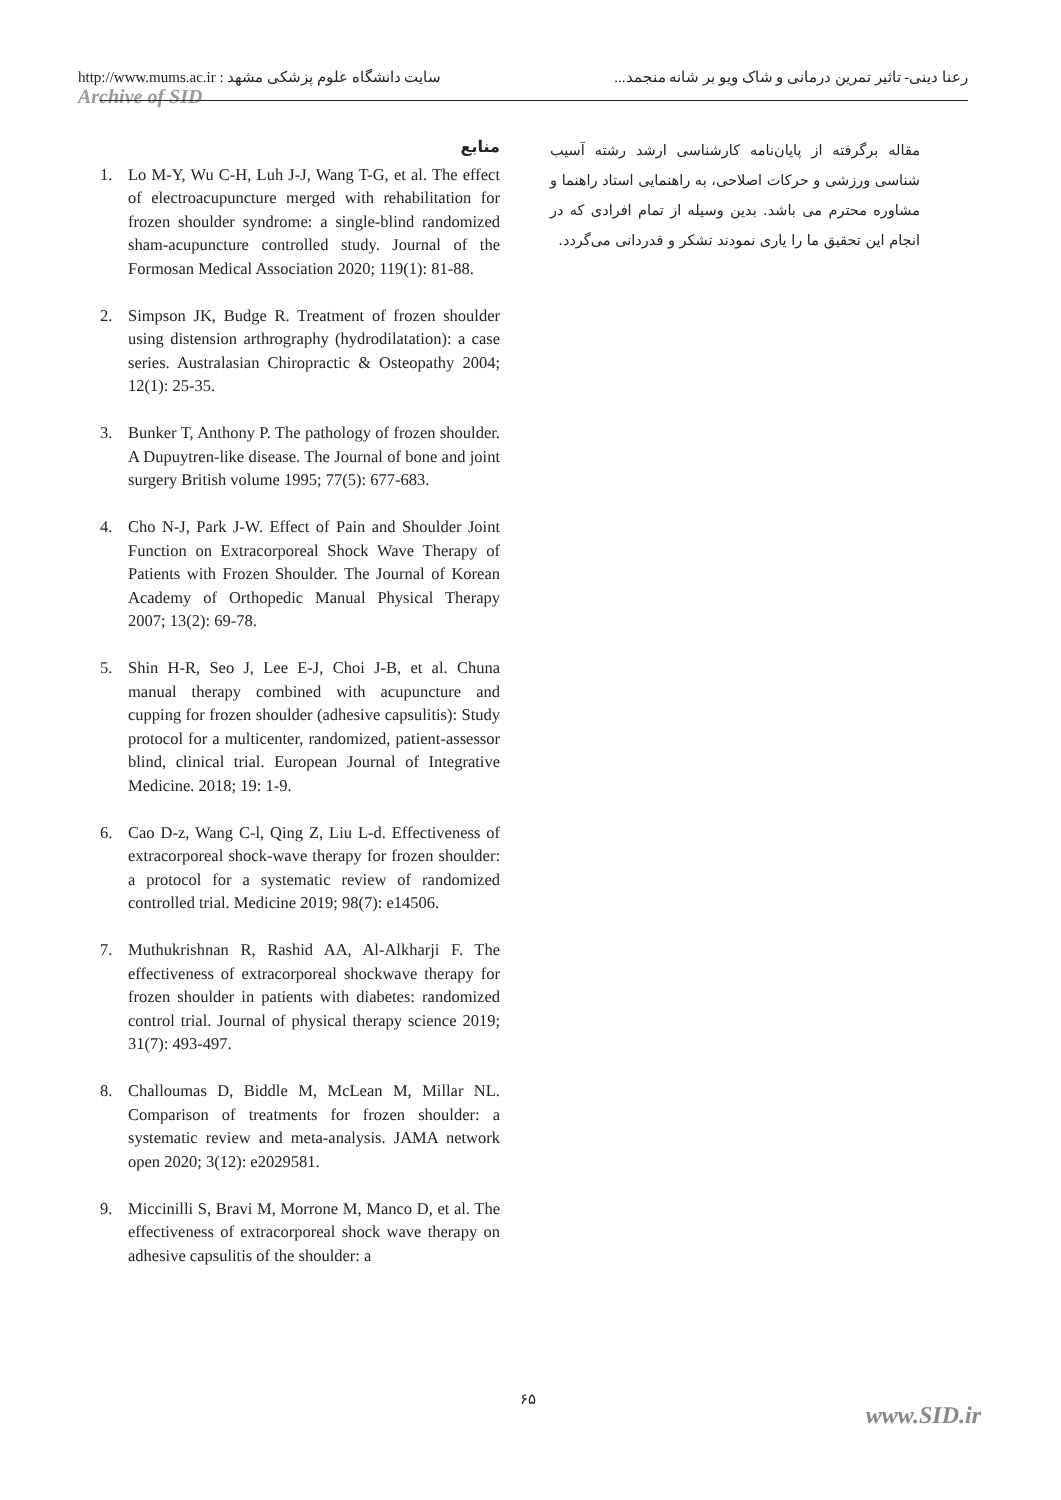http://www.mums.ac.ir : سایت دانشگاه علوم پزشکی مشهد
رعنا دینی- تاثیر تمرین درمانی و شاک ویو بر شانه منجمد...
Archive of SID
منابع
1. Lo M-Y, Wu C-H, Luh J-J, Wang T-G, et al. The effect of electroacupuncture merged with rehabilitation for frozen shoulder syndrome: a single-blind randomized sham-acupuncture controlled study. Journal of the Formosan Medical Association 2020; 119(1): 81-88.
2. Simpson JK, Budge R. Treatment of frozen shoulder using distension arthrography (hydrodilatation): a case series. Australasian Chiropractic & Osteopathy 2004; 12(1): 25-35.
3. Bunker T, Anthony P. The pathology of frozen shoulder. A Dupuytren-like disease. The Journal of bone and joint surgery British volume 1995; 77(5): 677-683.
4. Cho N-J, Park J-W. Effect of Pain and Shoulder Joint Function on Extracorporeal Shock Wave Therapy of Patients with Frozen Shoulder. The Journal of Korean Academy of Orthopedic Manual Physical Therapy 2007; 13(2): 69-78.
5. Shin H-R, Seo J, Lee E-J, Choi J-B, et al. Chuna manual therapy combined with acupuncture and cupping for frozen shoulder (adhesive capsulitis): Study protocol for a multicenter, randomized, patient-assessor blind, clinical trial. European Journal of Integrative Medicine. 2018; 19: 1-9.
6. Cao D-z, Wang C-l, Qing Z, Liu L-d. Effectiveness of extracorporeal shock-wave therapy for frozen shoulder: a protocol for a systematic review of randomized controlled trial. Medicine 2019; 98(7): e14506.
7. Muthukrishnan R, Rashid AA, Al-Alkharji F. The effectiveness of extracorporeal shockwave therapy for frozen shoulder in patients with diabetes: randomized control trial. Journal of physical therapy science 2019; 31(7): 493-497.
8. Challoumas D, Biddle M, McLean M, Millar NL. Comparison of treatments for frozen shoulder: a systematic review and meta-analysis. JAMA network open 2020; 3(12): e2029581.
9. Miccinilli S, Bravi M, Morrone M, Manco D, et al. The effectiveness of extracorporeal shock wave therapy on adhesive capsulitis of the shoulder: a
مقاله برگرفته از پایان‌نامه کارشناسی ارشد رشته آسیب شناسی ورزشی و حرکات اصلاحی، به راهنمایی استاد راهنما و مشاوره محترم می باشد. بدین وسیله از تمام افرادی که در انجام این تحقیق ما را یاری نمودند تشکر و قدردانی می‌گردد.
۶۵
www.SID.ir